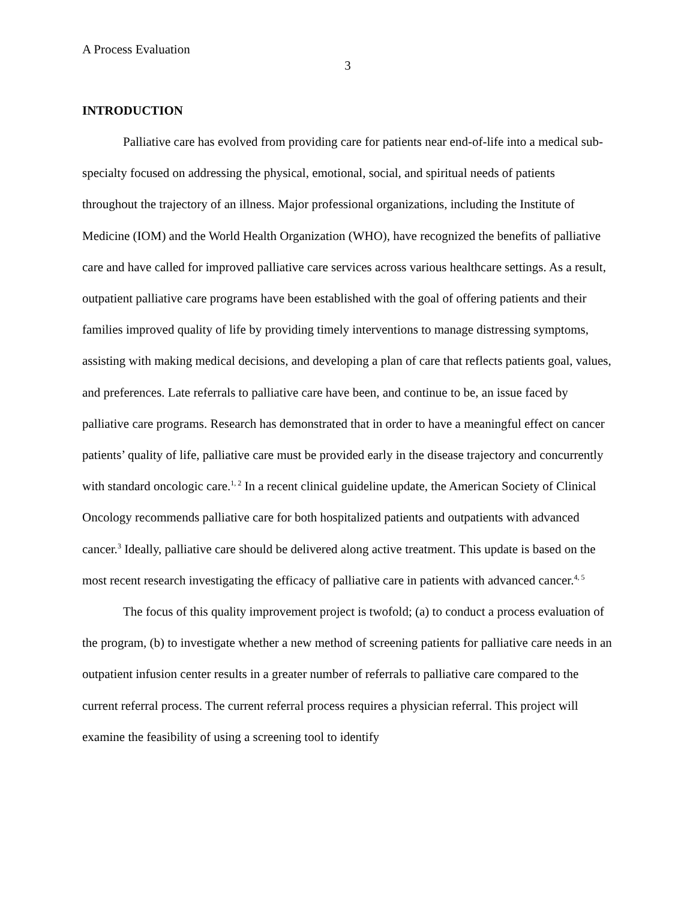A Process Evaluation
3
INTRODUCTION
Palliative care has evolved from providing care for patients near end-of-life into a medical sub-specialty focused on addressing the physical, emotional, social, and spiritual needs of patients throughout the trajectory of an illness. Major professional organizations, including the Institute of Medicine (IOM) and the World Health Organization (WHO), have recognized the benefits of palliative care and have called for improved palliative care services across various healthcare settings. As a result, outpatient palliative care programs have been established with the goal of offering patients and their families improved quality of life by providing timely interventions to manage distressing symptoms, assisting with making medical decisions, and developing a plan of care that reflects patients goal, values, and preferences. Late referrals to palliative care have been, and continue to be, an issue faced by palliative care programs. Research has demonstrated that in order to have a meaningful effect on cancer patients’ quality of life, palliative care must be provided early in the disease trajectory and concurrently with standard oncologic care.<sup>1, 2</sup> In a recent clinical guideline update, the American Society of Clinical Oncology recommends palliative care for both hospitalized patients and outpatients with advanced cancer.<sup>3</sup> Ideally, palliative care should be delivered along active treatment. This update is based on the most recent research investigating the efficacy of palliative care in patients with advanced cancer.<sup>4, 5</sup>
The focus of this quality improvement project is twofold; (a) to conduct a process evaluation of the program, (b) to investigate whether a new method of screening patients for palliative care needs in an outpatient infusion center results in a greater number of referrals to palliative care compared to the current referral process. The current referral process requires a physician referral. This project will examine the feasibility of using a screening tool to identify